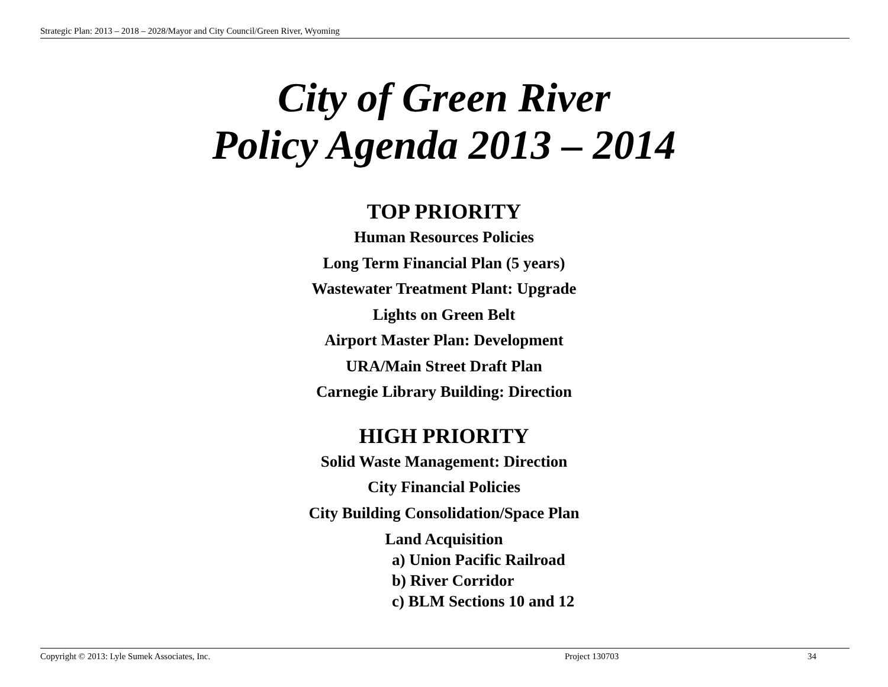Strategic Plan: 2013 – 2018 – 2028/Mayor and City Council/Green River, Wyoming
City of Green River
Policy Agenda 2013 – 2014
TOP PRIORITY
Human Resources Policies
Long Term Financial Plan (5 years)
Wastewater Treatment Plant: Upgrade
Lights on Green Belt
Airport Master Plan: Development
URA/Main Street Draft Plan
Carnegie Library Building: Direction
HIGH PRIORITY
Solid Waste Management: Direction
City Financial Policies
City Building Consolidation/Space Plan
Land Acquisition
a) Union Pacific Railroad
b) River Corridor
c) BLM Sections 10 and 12
Copyright © 2013: Lyle Sumek Associates, Inc. Project 130703 34